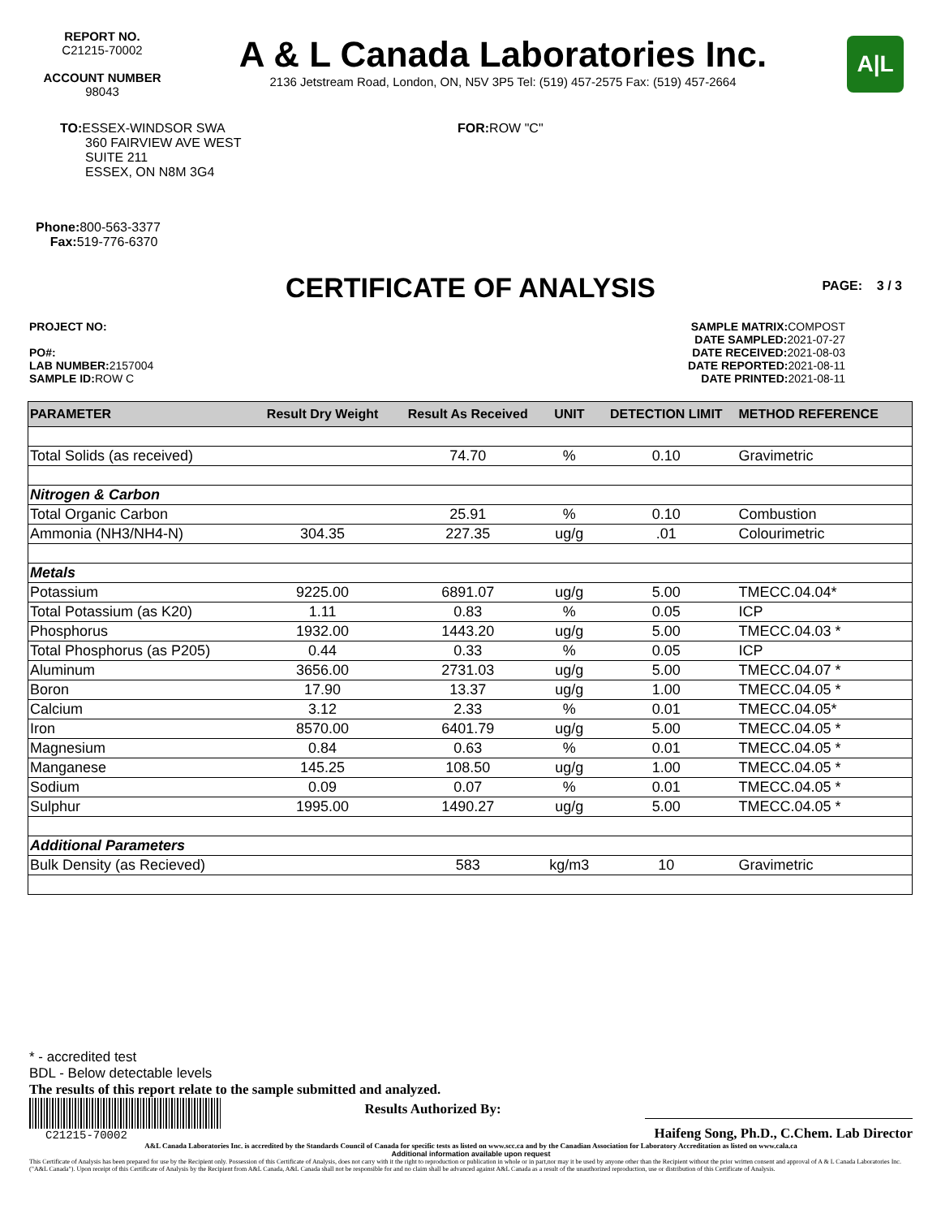REPORT NO.
C21215-70002
ACCOUNT NUMBER
98043
A & L Canada Laboratories Inc.
2136 Jetstream Road, London, ON, N5V 3P5 Tel: (519) 457-2575 Fax: (519) 457-2664
A|L
TO: ESSEX-WINDSOR SWA
360 FAIRVIEW AVE WEST
SUITE 211
ESSEX, ON N8M 3G4
FOR: ROW "C"
Phone: 800-563-3377
Fax: 519-776-6370
CERTIFICATE OF ANALYSIS PAGE: 3 / 3
PROJECT NO:
PO#:
LAB NUMBER: 2157004
SAMPLE ID: ROW C
SAMPLE MATRIX: COMPOST
DATE SAMPLED: 2021-07-27
DATE RECEIVED: 2021-08-03
DATE REPORTED: 2021-08-11
DATE PRINTED: 2021-08-11
| PARAMETER | Result Dry Weight | Result As Received | UNIT | DETECTION LIMIT | METHOD REFERENCE |
| --- | --- | --- | --- | --- | --- |
| Total Solids (as received) | | 74.70 | % | 0.10 | Gravimetric |
| Nitrogen & Carbon | | | | | |
| Total Organic Carbon | | 25.91 | % | 0.10 | Combustion |
| Ammonia (NH3/NH4-N) | 304.35 | 227.35 | ug/g | .01 | Colourimetric |
| Metals | | | | | |
| Potassium | 9225.00 | 6891.07 | ug/g | 5.00 | TMECC.04.04* |
| Total Potassium (as K20) | 1.11 | 0.83 | % | 0.05 | ICP |
| Phosphorus | 1932.00 | 1443.20 | ug/g | 5.00 | TMECC.04.03 * |
| Total Phosphorus (as P205) | 0.44 | 0.33 | % | 0.05 | ICP |
| Aluminum | 3656.00 | 2731.03 | ug/g | 5.00 | TMECC.04.07 * |
| Boron | 17.90 | 13.37 | ug/g | 1.00 | TMECC.04.05 * |
| Calcium | 3.12 | 2.33 | % | 0.01 | TMECC.04.05* |
| Iron | 8570.00 | 6401.79 | ug/g | 5.00 | TMECC.04.05 * |
| Magnesium | 0.84 | 0.63 | % | 0.01 | TMECC.04.05 * |
| Manganese | 145.25 | 108.50 | ug/g | 1.00 | TMECC.04.05 * |
| Sodium | 0.09 | 0.07 | % | 0.01 | TMECC.04.05 * |
| Sulphur | 1995.00 | 1490.27 | ug/g | 5.00 | TMECC.04.05 * |
| Additional Parameters | | | | | |
| Bulk Density (as Recieved) | | 583 | kg/m3 | 10 | Gravimetric |
* - accredited test
BDL - Below detectable levels
The results of this report relate to the sample submitted and analyzed.
C21215-70002
Results Authorized By:
Haifeng Song, Ph.D., C.Chem. Lab Director
A&L Canada Laboratories Inc. is accredited by the Standards Council of Canada for specific tests as listed on www.scc.ca and by the Canadian Association for Laboratory Accreditation as listed on www.cala.ca
Additional information available upon request
This Certificate of Analysis has been prepared for use by the Recipient only. Possession of this Certificate of Analysis, does not carry with it the right to reproduction or publication in whole or in part,nor may it be used by anyone other than the Recipient without the prior written consent and approval of A & L Canada Laboratories Inc. ("A&L Canada"). Upon receipt of this Certificate of Analysis by the Recipient from A&L Canada, A&L Canada shall not be responsible for and no claim shall be advanced against A&L Canada as a result of the unauthorized reproduction, use or distribution of this Certificate of Analysis.